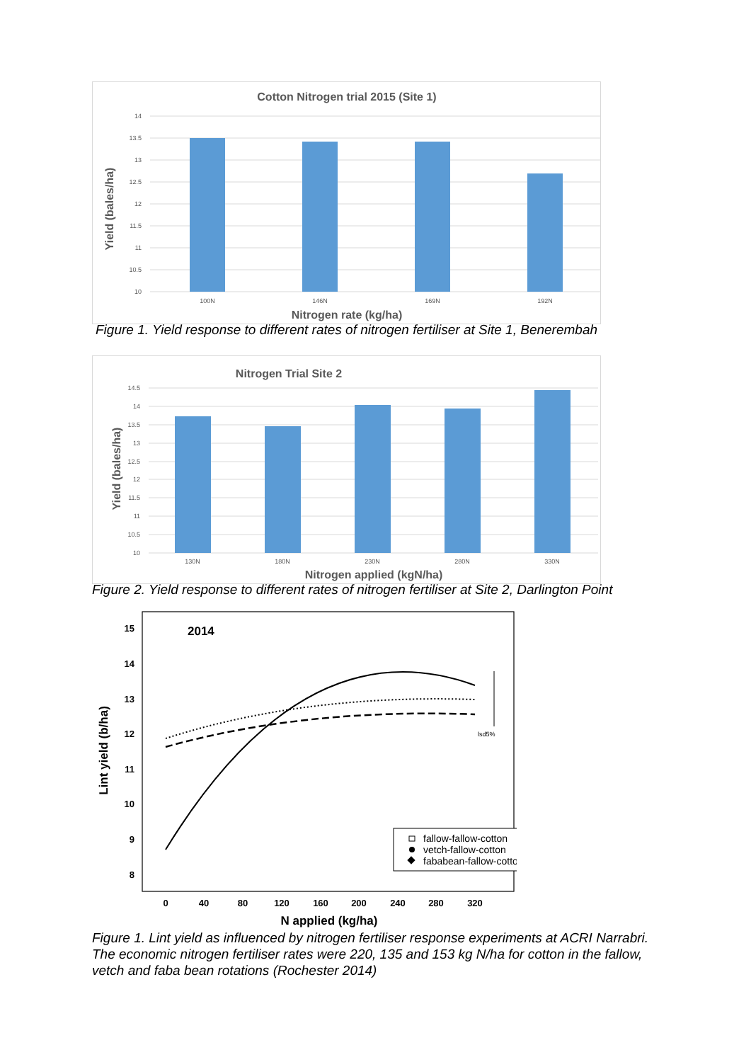Cotton Nitrogen trial 2015 (Site 1)
14
13.5
13
12.5
12
11.5
11
10.5
10
100N
146N
169N
192N
Nitrogen rate (kg/ha)
Yield (bales/ha)
Figure 1. Yield response to different rates of nitrogen fertiliser at Site 1, Benerembah
Nitrogen Trial Site 2
14.5
14
13.5
13
12.5
12
11.5
11
10.5
10
130N
180N
230N
280N
330N
Nitrogen applied (kgN/ha)
Yield (bales/ha)
Figure 2. Yield response to different rates of nitrogen fertiliser at Site 2, Darlington Point
2014
15
14
13
12
11
10
9
8
0
40
80
120
160
200
240
280
320
N applied (kg/ha)
Lint yield (b/ha)
lsd5%
fallow-fallow-cotton
vetch-fallow-cotton
fababean-fallow-cotton
Figure 1. Lint yield as influenced by nitrogen fertiliser response experiments at ACRI Narrabri. The economic nitrogen fertiliser rates were 220, 135 and 153 kg N/ha for cotton in the fallow, vetch and faba bean rotations (Rochester 2014)